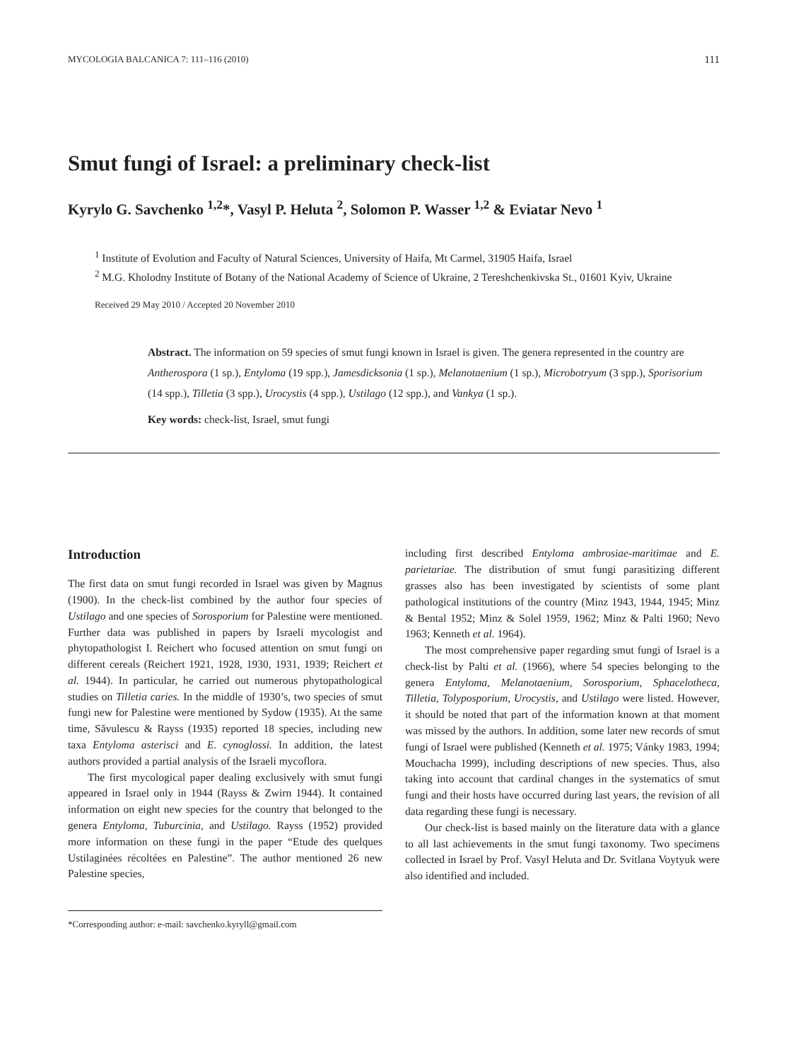MYCOLOGIA BALCANICA 7: 111–116 (2010) 111
Smut fungi of Israel: a preliminary check-list
Kyrylo G. Savchenko <sup>1,2</sup>*, Vasyl P. Heluta <sup>2</sup>, Solomon P. Wasser <sup>1,2</sup> & Eviatar Nevo <sup>1</sup>
<sup>1</sup> Institute of Evolution and Faculty of Natural Sciences, University of Haifa, Mt Carmel, 31905 Haifa, Israel
<sup>2</sup> M.G. Kholodny Institute of Botany of the National Academy of Science of Ukraine, 2 Tereshchenkivska St., 01601 Kyiv, Ukraine
Received 29 May 2010 / Accepted 20 November 2010
Abstract. The information on 59 species of smut fungi known in Israel is given. The genera represented in the country are Antherospora (1 sp.), Entyloma (19 spp.), Jamesdicksonia (1 sp.), Melanotaenium (1 sp.), Microbotryum (3 spp.), Sporisorium (14 spp.), Tilletia (3 spp.), Urocystis (4 spp.), Ustilago (12 spp.), and Vankya (1 sp.).
Key words: check-list, Israel, smut fungi
Introduction
The first data on smut fungi recorded in Israel was given by Magnus (1900). In the check-list combined by the author four species of Ustilago and one species of Sorosporium for Palestine were mentioned. Further data was published in papers by Israeli mycologist and phytopathologist I. Reichert who focused attention on smut fungi on different cereals (Reichert 1921, 1928, 1930, 1931, 1939; Reichert et al. 1944). In particular, he carried out numerous phytopathological studies on Tilletia caries. In the middle of 1930’s, two species of smut fungi new for Palestine were mentioned by Sydow (1935). At the same time, Săvulescu & Rayss (1935) reported 18 species, including new taxa Entyloma asterisci and E. cynoglossi. In addition, the latest authors provided a partial analysis of the Israeli mycoflora.
The first mycological paper dealing exclusively with smut fungi appeared in Israel only in 1944 (Rayss & Zwirn 1944). It contained information on eight new species for the country that belonged to the genera Entyloma, Tuburcinia, and Ustilago. Rayss (1952) provided more information on these fungi in the paper “Etude des quelques Ustilaginées récoltées en Palestine”. The author mentioned 26 new Palestine species,
*Corresponding author: e-mail: savchenko.kyryll@gmail.com
including first described Entyloma ambrosiae-maritimae and E. parietariae. The distribution of smut fungi parasitizing different grasses also has been investigated by scientists of some plant pathological institutions of the country (Minz 1943, 1944, 1945; Minz & Bental 1952; Minz & Solel 1959, 1962; Minz & Palti 1960; Nevo 1963; Kenneth et al. 1964).
The most comprehensive paper regarding smut fungi of Israel is a check-list by Palti et al. (1966), where 54 species belonging to the genera Entyloma, Melanotaenium, Sorosporium, Sphacelotheca, Tilletia, Tolyposporium, Urocystis, and Ustilago were listed. However, it should be noted that part of the information known at that moment was missed by the authors. In addition, some later new records of smut fungi of Israel were published (Kenneth et al. 1975; Vánky 1983, 1994; Mouchacha 1999), including descriptions of new species. Thus, also taking into account that cardinal changes in the systematics of smut fungi and their hosts have occurred during last years, the revision of all data regarding these fungi is necessary.
Our check-list is based mainly on the literature data with a glance to all last achievements in the smut fungi taxonomy. Two specimens collected in Israel by Prof. Vasyl Heluta and Dr. Svitlana Voytyuk were also identified and included.